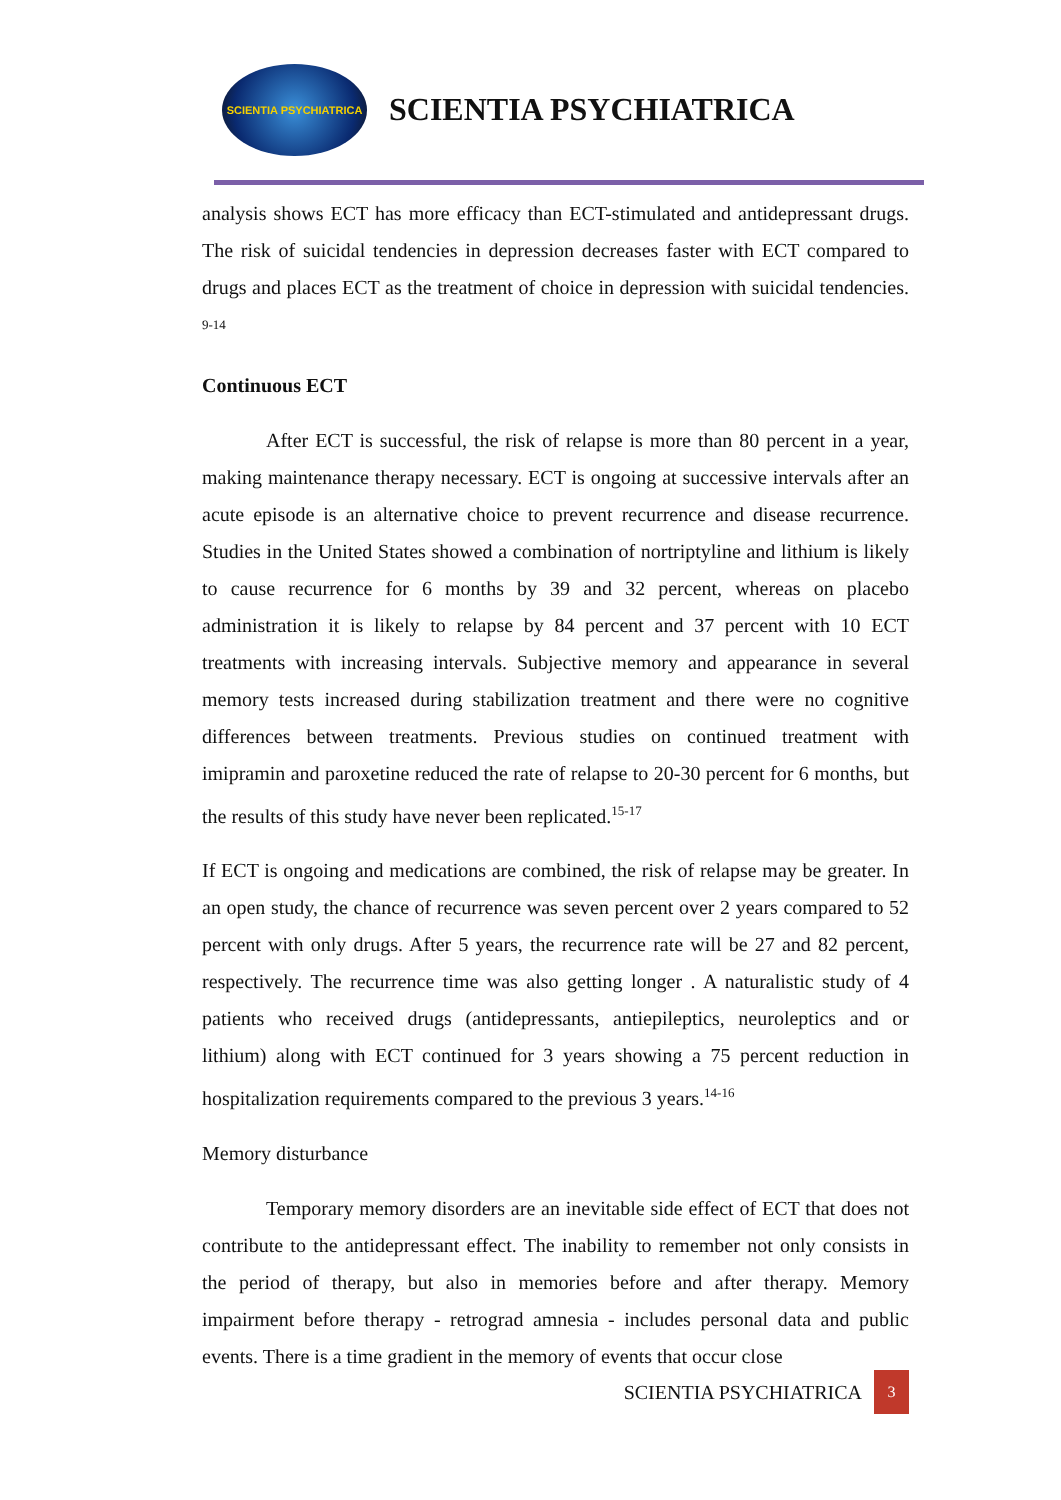SCIENTIA PSYCHIATRICA
SCIENTIA PSYCHIATRICA
analysis shows ECT has more efficacy than ECT-stimulated and antidepressant drugs. The risk of suicidal tendencies in depression decreases faster with ECT compared to drugs and places ECT as the treatment of choice in depression with suicidal tendencies. <sup>9-14</sup>
Continuous ECT
After ECT is successful, the risk of relapse is more than 80 percent in a year, making maintenance therapy necessary. ECT is ongoing at successive intervals after an acute episode is an alternative choice to prevent recurrence and disease recurrence. Studies in the United States showed a combination of nortriptyline and lithium is likely to cause recurrence for 6 months by 39 and 32 percent, whereas on placebo administration it is likely to relapse by 84 percent and 37 percent with 10 ECT treatments with increasing intervals. Subjective memory and appearance in several memory tests increased during stabilization treatment and there were no cognitive differences between treatments. Previous studies on continued treatment with imipramin and paroxetine reduced the rate of relapse to 20-30 percent for 6 months, but the results of this study have never been replicated.<sup>15-17</sup>
If ECT is ongoing and medications are combined, the risk of relapse may be greater. In an open study, the chance of recurrence was seven percent over 2 years compared to 52 percent with only drugs. After 5 years, the recurrence rate will be 27 and 82 percent, respectively. The recurrence time was also getting longer . A naturalistic study of 4 patients who received drugs (antidepressants, antiepileptics, neuroleptics and or lithium) along with ECT continued for 3 years showing a 75 percent reduction in hospitalization requirements compared to the previous 3 years.<sup>14-16</sup>
Memory disturbance
Temporary memory disorders are an inevitable side effect of ECT that does not contribute to the antidepressant effect. The inability to remember not only consists in the period of therapy, but also in memories before and after therapy. Memory impairment before therapy - retrograd amnesia - includes personal data and public events. There is a time gradient in the memory of events that occur close
SCIENTIA PSYCHIATRICA 3